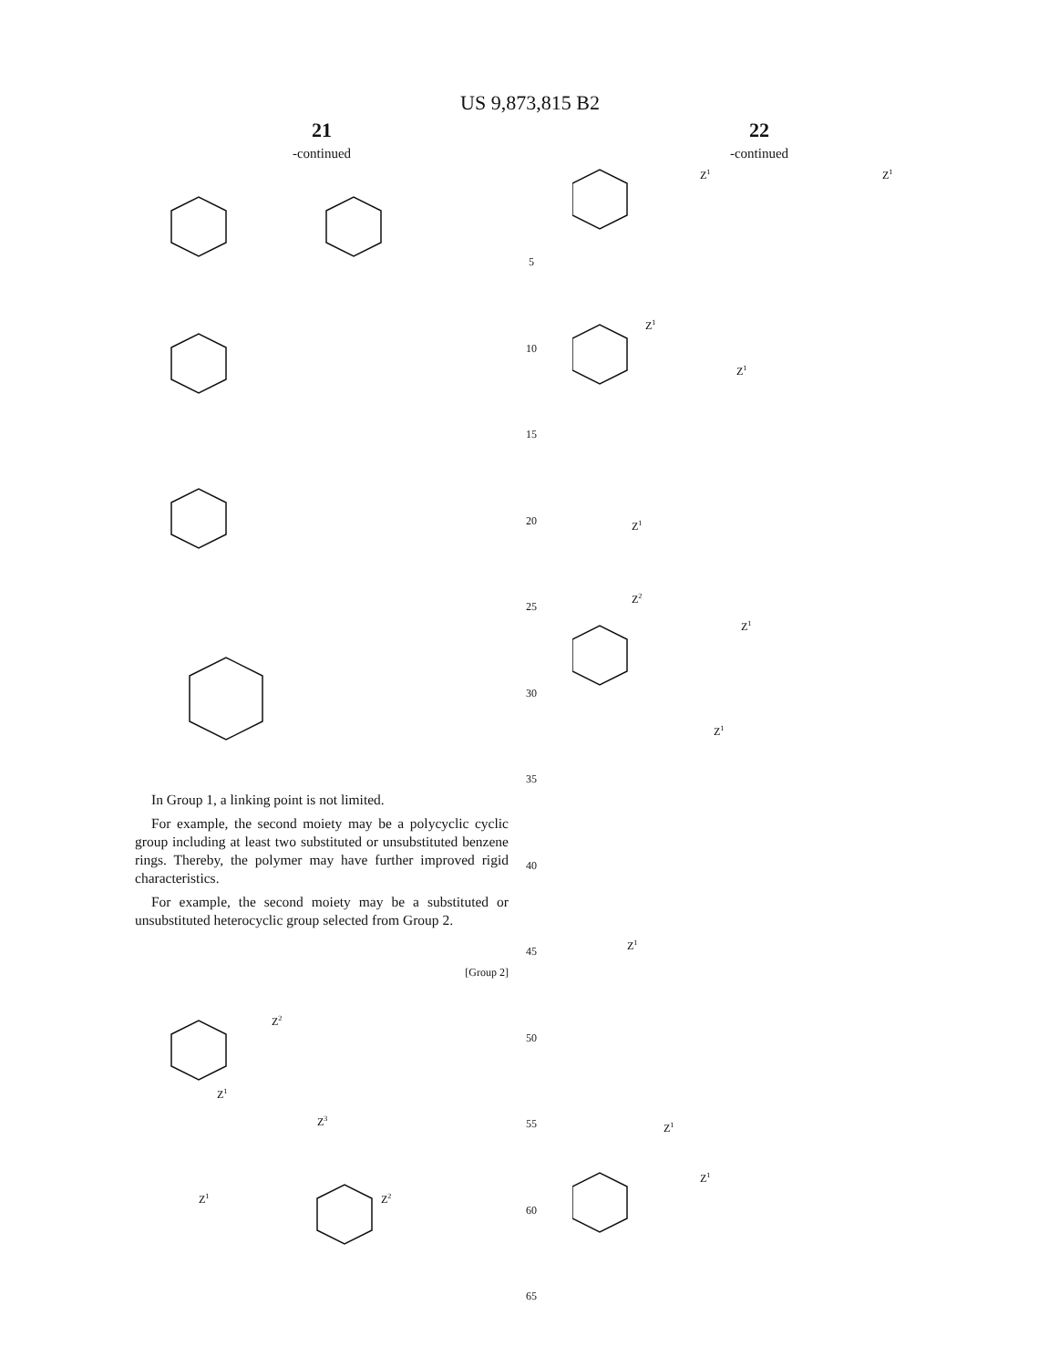US 9,873,815 B2
21
-continued
In Group 1, a linking point is not limited.
For example, the second moiety may be a polycyclic cyclic group including at least two substituted or unsubstituted benzene rings. Thereby, the polymer may have further improved rigid characteristics.
For example, the second moiety may be a substituted or unsubstituted heterocyclic group selected from Group 2.
[Group 2]
Z2
Z1
Z3
Z1
Z2
5
10
15
20
25
30
35
40
45
50
55
60
65
22
-continued
Z1
Z1
Z1
Z1
Z1
Z2
Z1
Z1
Z1
Z1
Z1